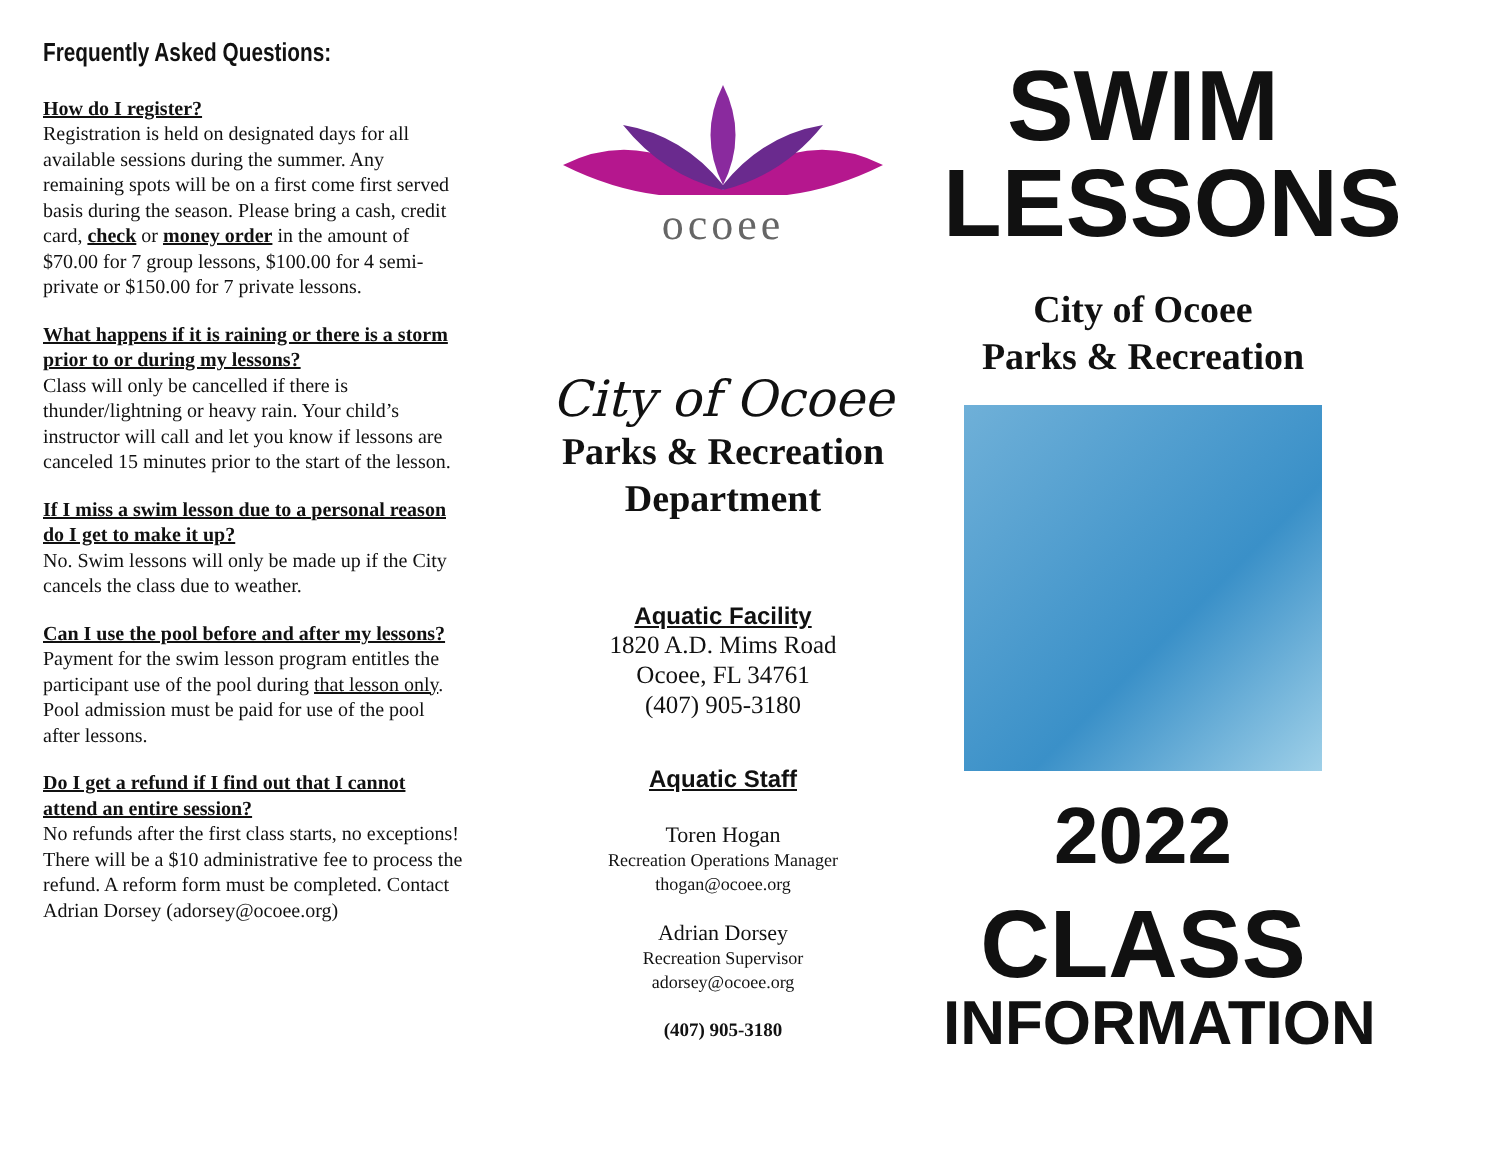Frequently Asked Questions:
How do I register?
Registration is held on designated days for all available sessions during the summer. Any remaining spots will be on a first come first served basis during the season. Please bring a cash, credit card, check or money order in the amount of $70.00 for 7 group lessons, $100.00 for 4 semi-private or $150.00 for 7 private lessons.
What happens if it is raining or there is a storm prior to or during my lessons?
Class will only be cancelled if there is thunder/lightning or heavy rain. Your child’s instructor will call and let you know if lessons are canceled 15 minutes prior to the start of the lesson.
If I miss a swim lesson due to a personal reason do I get to make it up?
No. Swim lessons will only be made up if the City cancels the class due to weather.
Can I use the pool before and after my lessons?
Payment for the swim lesson program entitles the participant use of the pool during that lesson only. Pool admission must be paid for use of the pool after lessons.
Do I get a refund if I find out that I cannot attend an entire session?
No refunds after the first class starts, no exceptions! There will be a $10 administrative fee to process the refund. A reform form must be completed. Contact Adrian Dorsey (adorsey@ocoee.org)
ocoee
City of Ocoee
Parks & Recreation
Department
Aquatic Facility
1820 A.D. Mims Road
Ocoee, FL 34761
(407) 905-3180
Aquatic Staff
Toren Hogan
Recreation Operations Manager
thogan@ocoee.org
Adrian Dorsey
Recreation Supervisor
adorsey@ocoee.org
(407) 905-3180
SWIM
LESSONS
City of Ocoee
Parks & Recreation
2022
CLASS
INFORMATION